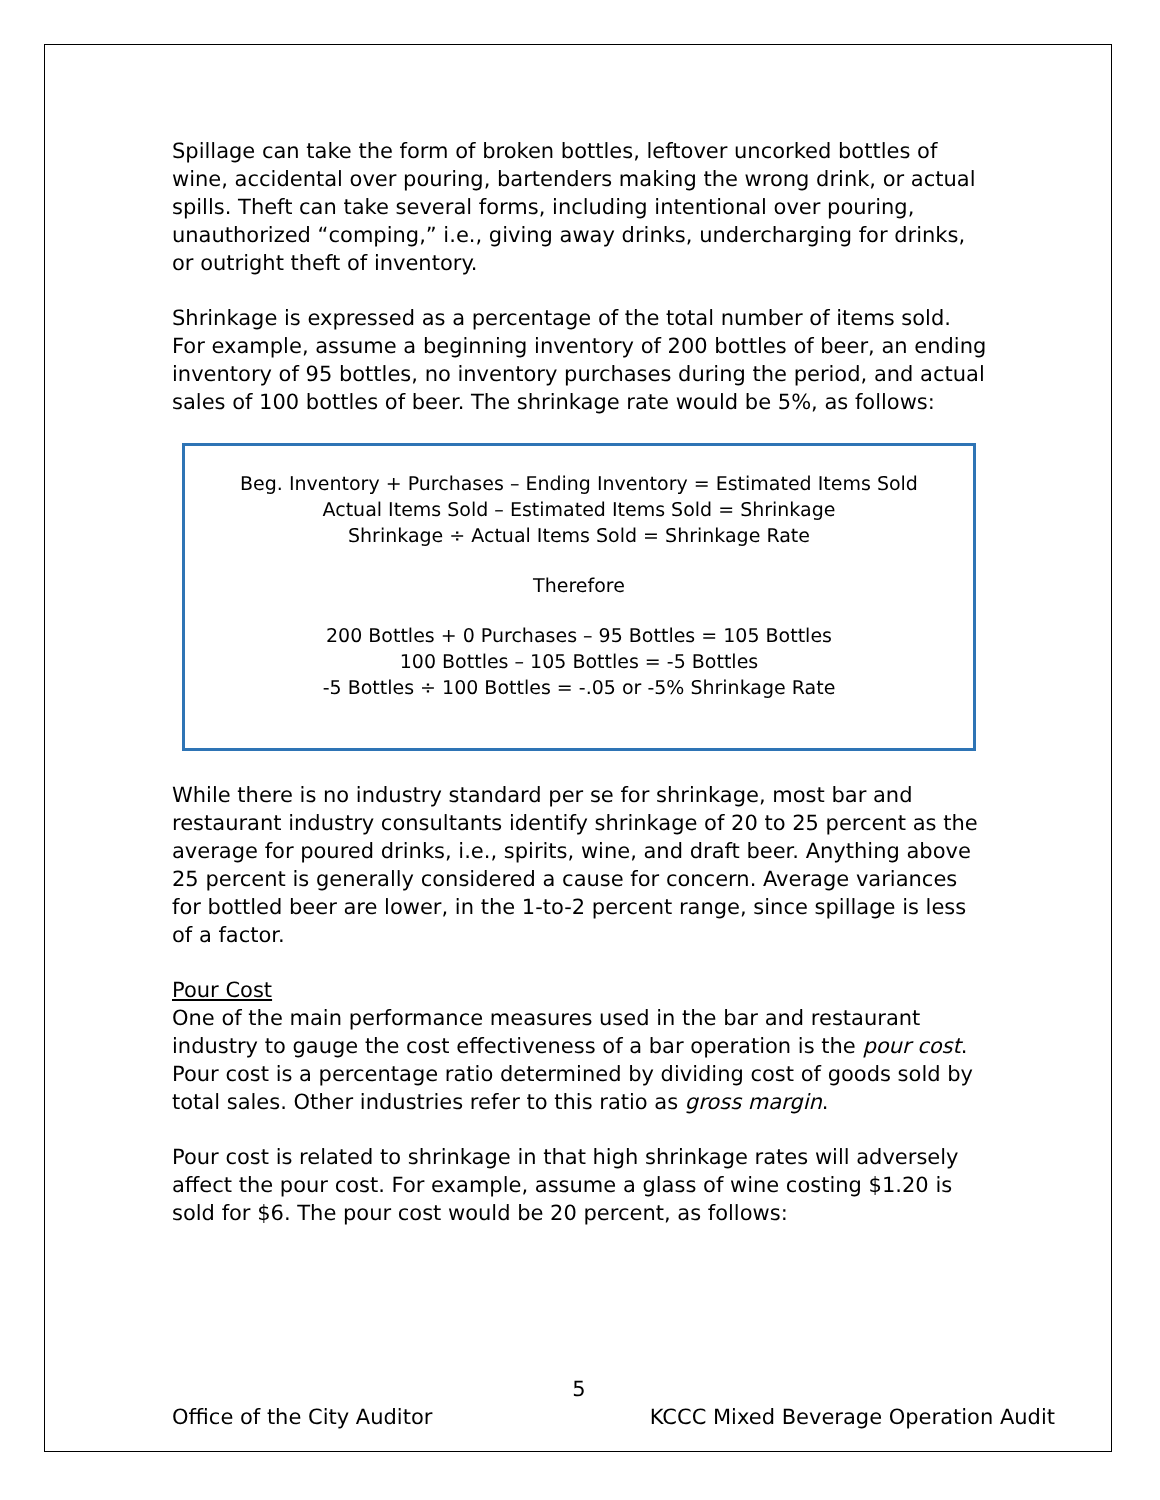Spillage can take the form of broken bottles, leftover uncorked bottles of wine, accidental over pouring, bartenders making the wrong drink, or actual spills. Theft can take several forms, including intentional over pouring, unauthorized “comping,” i.e., giving away drinks, undercharging for drinks, or outright theft of inventory.
Shrinkage is expressed as a percentage of the total number of items sold. For example, assume a beginning inventory of 200 bottles of beer, an ending inventory of 95 bottles, no inventory purchases during the period, and actual sales of 100 bottles of beer. The shrinkage rate would be 5%, as follows:
Beg. Inventory + Purchases – Ending Inventory = Estimated Items Sold
Actual Items Sold – Estimated Items Sold = Shrinkage
Shrinkage ÷ Actual Items Sold = Shrinkage Rate
Therefore
200 Bottles + 0 Purchases – 95 Bottles = 105 Bottles
100 Bottles – 105 Bottles = -5 Bottles
-5 Bottles ÷ 100 Bottles = -.05 or -5% Shrinkage Rate
While there is no industry standard per se for shrinkage, most bar and restaurant industry consultants identify shrinkage of 20 to 25 percent as the average for poured drinks, i.e., spirits, wine, and draft beer. Anything above 25 percent is generally considered a cause for concern. Average variances for bottled beer are lower, in the 1-to-2 percent range, since spillage is less of a factor.
Pour Cost
One of the main performance measures used in the bar and restaurant industry to gauge the cost effectiveness of a bar operation is the pour cost. Pour cost is a percentage ratio determined by dividing cost of goods sold by total sales. Other industries refer to this ratio as gross margin.
Pour cost is related to shrinkage in that high shrinkage rates will adversely affect the pour cost. For example, assume a glass of wine costing $1.20 is sold for $6. The pour cost would be 20 percent, as follows:
5
Office of the City Auditor KCCC Mixed Beverage Operation Audit